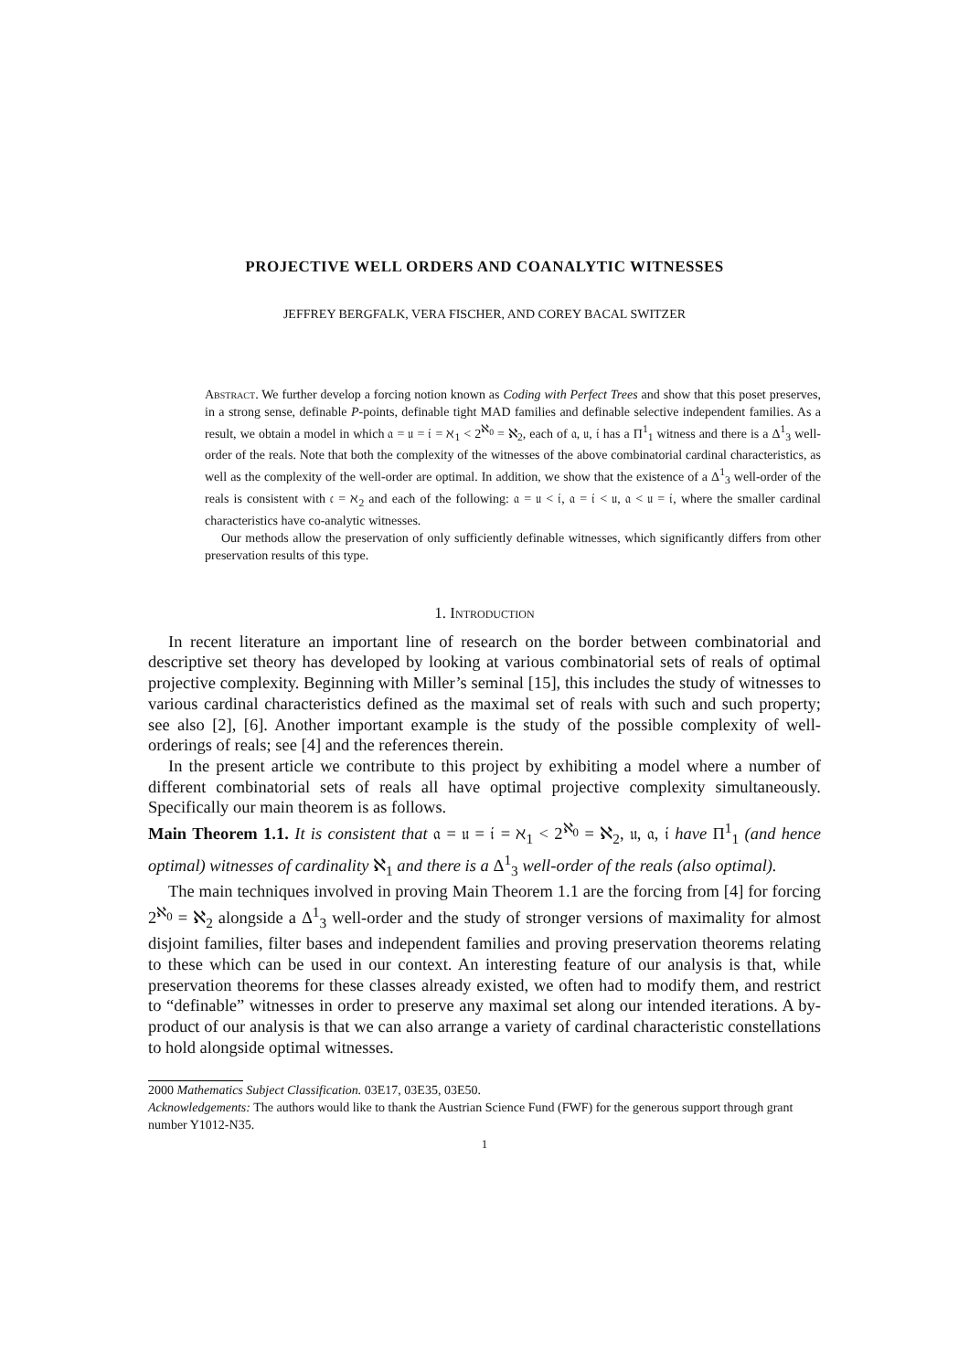PROJECTIVE WELL ORDERS AND COANALYTIC WITNESSES
JEFFREY BERGFALK, VERA FISCHER, AND COREY BACAL SWITZER
Abstract. We further develop a forcing notion known as Coding with Perfect Trees and show that this poset preserves, in a strong sense, definable P-points, definable tight MAD families and definable selective independent families. As a result, we obtain a model in which 𝔞 = 𝔲 = 𝔦 = ℵ<sub>1</sub> < 2<sup>ℵ<sub>0</sub></sup> = ℵ<sub>2</sub>, each of 𝔞, 𝔲, 𝔦 has a Π<sup>1</sup><sub>1</sub> witness and there is a Δ<sup>1</sup><sub>3</sub> well-order of the reals. Note that both the complexity of the witnesses of the above combinatorial cardinal characteristics, as well as the complexity of the well-order are optimal. In addition, we show that the existence of a Δ<sup>1</sup><sub>3</sub> well-order of the reals is consistent with 𝔠 = ℵ<sub>2</sub> and each of the following: 𝔞 = 𝔲 < 𝔦, 𝔞 = 𝔦 < 𝔲, 𝔞 < 𝔲 = 𝔦, where the smaller cardinal characteristics have co-analytic witnesses.
Our methods allow the preservation of only sufficiently definable witnesses, which significantly differs from other preservation results of this type.
1. Introduction
In recent literature an important line of research on the border between combinatorial and descriptive set theory has developed by looking at various combinatorial sets of reals of optimal projective complexity. Beginning with Miller’s seminal [15], this includes the study of witnesses to various cardinal characteristics defined as the maximal set of reals with such and such property; see also [2], [6]. Another important example is the study of the possible complexity of well-orderings of reals; see [4] and the references therein.
In the present article we contribute to this project by exhibiting a model where a number of different combinatorial sets of reals all have optimal projective complexity simultaneously. Specifically our main theorem is as follows.
Main Theorem 1.1. It is consistent that 𝔞 = 𝔲 = 𝔦 = ℵ<sub>1</sub> < 2<sup>ℵ<sub>0</sub></sup> = ℵ<sub>2</sub>, 𝔲, 𝔞, 𝔦 have Π<sup>1</sup><sub>1</sub> (and hence optimal) witnesses of cardinality ℵ<sub>1</sub> and there is a Δ<sup>1</sup><sub>3</sub> well-order of the reals (also optimal).
The main techniques involved in proving Main Theorem 1.1 are the forcing from [4] for forcing 2<sup>ℵ<sub>0</sub></sup> = ℵ<sub>2</sub> alongside a Δ<sup>1</sup><sub>3</sub> well-order and the study of stronger versions of maximality for almost disjoint families, filter bases and independent families and proving preservation theorems relating to these which can be used in our context. An interesting feature of our analysis is that, while preservation theorems for these classes already existed, we often had to modify them, and restrict to “definable” witnesses in order to preserve any maximal set along our intended iterations. A by-product of our analysis is that we can also arrange a variety of cardinal characteristic constellations to hold alongside optimal witnesses.
2000 Mathematics Subject Classification. 03E17, 03E35, 03E50.
Acknowledgements: The authors would like to thank the Austrian Science Fund (FWF) for the generous support through grant number Y1012-N35.
1